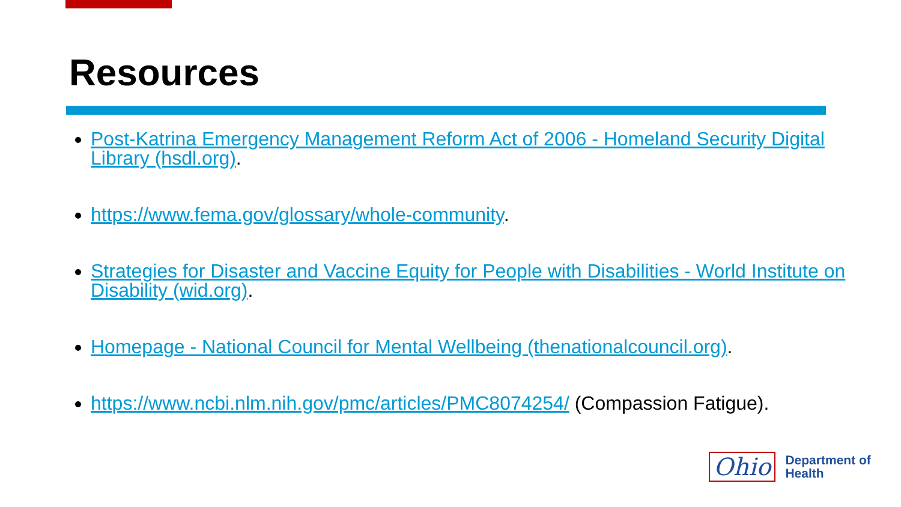Resources
Post-Katrina Emergency Management Reform Act of 2006 - Homeland Security Digital Library (hsdl.org).
https://www.fema.gov/glossary/whole-community.
Strategies for Disaster and Vaccine Equity for People with Disabilities - World Institute on Disability (wid.org).
Homepage - National Council for Mental Wellbeing (thenationalcouncil.org).
https://www.ncbi.nlm.nih.gov/pmc/articles/PMC8074254/ (Compassion Fatigue).
Ohio
Department of
Health